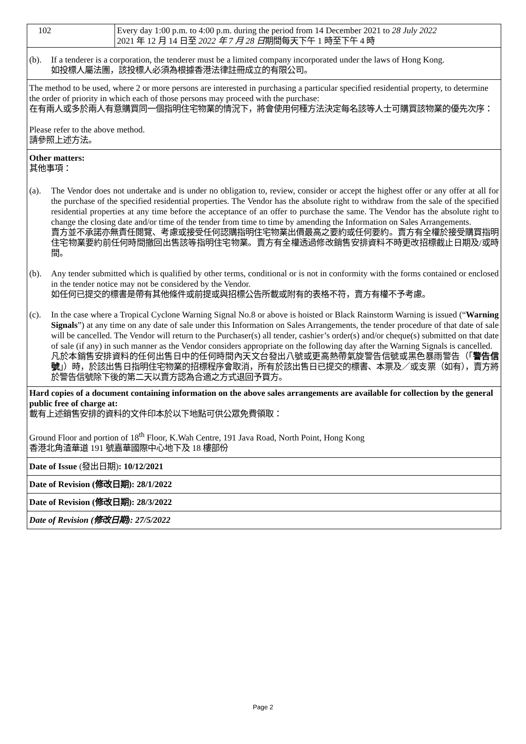| 102 | Every day 1:00 p.m. to 4:00 p.m. during the period from 14 December 2021 to 28 July 2022 2021 年 12 月 14 日至 2022 年 7 月 28 日 期間每天下午 1 時至下午 4 時 |
(b). If a tenderer is a corporation, the tenderer must be a limited company incorporated under the laws of Hong Kong.
如投標人屬法團，該投標人必須為根據香港法律註冊成立的有限公司。
The method to be used, where 2 or more persons are interested in purchasing a particular specified residential property, to determine the order of priority in which each of those persons may proceed with the purchase:
在有兩人或多於兩人有意購買同一個指明住宅物業的情況下，將會使用何種方法決定每名該等人士可購買該物業的優先次序：
Please refer to the above method.
請參照上述方法。
Other matters:
其他事項：
(a). The Vendor does not undertake and is under no obligation to, review, consider or accept the highest offer or any offer at all for the purchase of the specified residential properties. The Vendor has the absolute right to withdraw from the sale of the specified residential properties at any time before the acceptance of an offer to purchase the same. The Vendor has the absolute right to change the closing date and/or time of the tender from time to time by amending the Information on Sales Arrangements.
賣方並不承諾亦無責任閱覽、考慮或接受任何認購指明住宅物業出價最高之要約或任何要約。賣方有全權於接受購買指明住宅物業要約前任何時間撤回出售該等指明住宅物業。賣方有全權透過修改銷售安排資料不時更改招標截止日期及/或時間。
(b). Any tender submitted which is qualified by other terms, conditional or is not in conformity with the forms contained or enclosed in the tender notice may not be considered by the Vendor.
如任何已提交的標書是帶有其他條件或前提或與招標公告所載或附有的表格不符，賣方有權不予考慮。
(c). In the case where a Tropical Cyclone Warning Signal No.8 or above is hoisted or Black Rainstorm Warning is issued (“Warning Signals”) at any time on any date of sale under this Information on Sales Arrangements, the tender procedure of that date of sale will be cancelled. The Vendor will return to the Purchaser(s) all tender, cashier’s order(s) and/or cheque(s) submitted on that date of sale (if any) in such manner as the Vendor considers appropriate on the following day after the Warning Signals is cancelled.
凡於本銷售安排資料的任何出售日中的任何時間內天文台發出八號或更高熱帶氣旋警告信號或黑色暴雨警告（「警告信號」）時，於該出售日指明住宅物業的招標程序會取消，所有於該出售日已提交的標書、本票及／或支票（如有），賣方將於警告信號除下後的第二天以賣方認為合適之方式退回予買方。
Hard copies of a document containing information on the above sales arrangements are available for collection by the general public free of charge at:
載有上述銷售安排的資料的文件印本於以下地點可供公眾免費領取：
Ground Floor and portion of 18<sup>th</sup> Floor, K.Wah Centre, 191 Java Road, North Point, Hong Kong
香港北角渣華道 191 號嘉華國際中心地下及 18 樓部份
Date of Issue (發出日期): 10/12/2021
Date of Revision (修改日期): 28/1/2022
Date of Revision (修改日期): 28/3/2022
Date of Revision (修改日期): 27/5/2022
Page 2